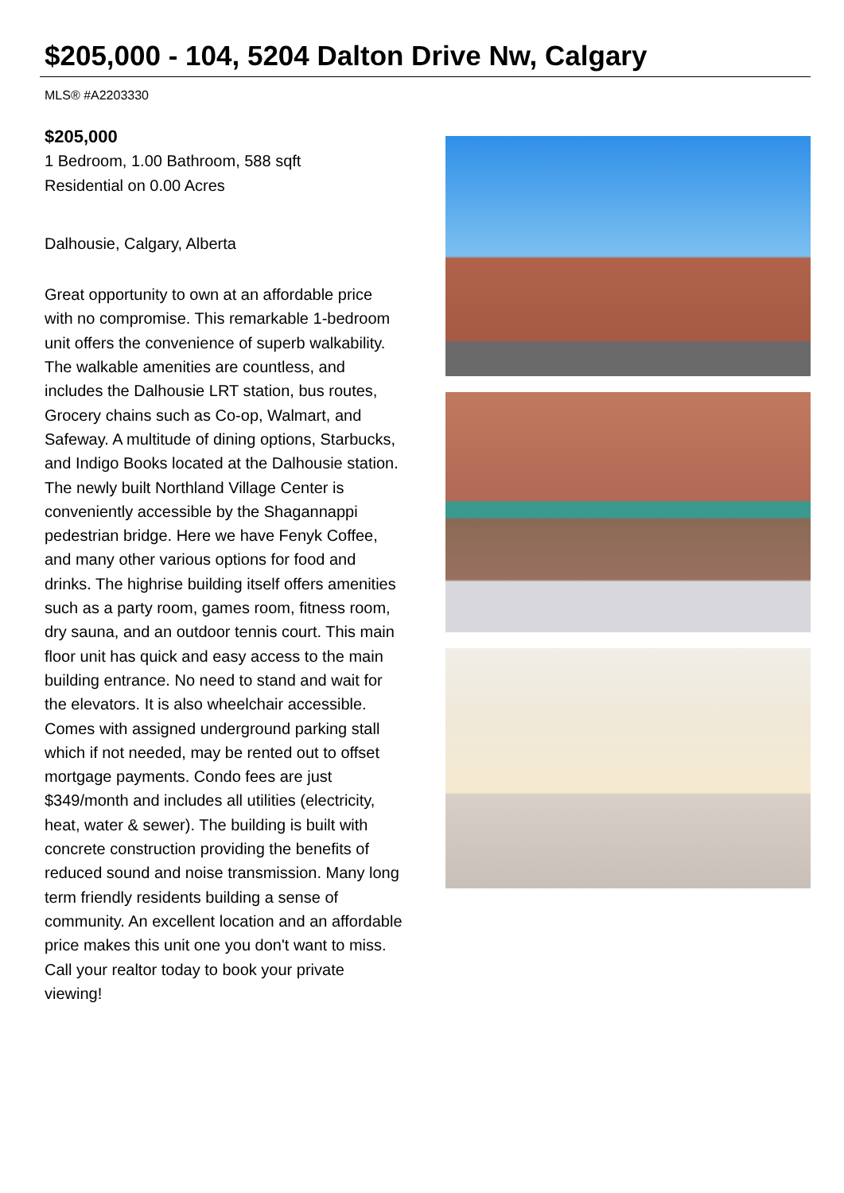$205,000 - 104, 5204 Dalton Drive Nw, Calgary
MLS® #A2203330
$205,000
1 Bedroom, 1.00 Bathroom, 588 sqft
Residential on 0.00 Acres
Dalhousie, Calgary, Alberta
Great opportunity to own at an affordable price with no compromise. This remarkable 1-bedroom unit offers the convenience of superb walkability. The walkable amenities are countless, and includes the Dalhousie LRT station, bus routes, Grocery chains such as Co-op, Walmart, and Safeway. A multitude of dining options, Starbucks, and Indigo Books located at the Dalhousie station. The newly built Northland Village Center is conveniently accessible by the Shagannappi pedestrian bridge. Here we have Fenyk Coffee, and many other various options for food and drinks. The highrise building itself offers amenities such as a party room, games room, fitness room, dry sauna, and an outdoor tennis court. This main floor unit has quick and easy access to the main building entrance. No need to stand and wait for the elevators. It is also wheelchair accessible. Comes with assigned underground parking stall which if not needed, may be rented out to offset mortgage payments. Condo fees are just $349/month and includes all utilities (electricity, heat, water & sewer). The building is built with concrete construction providing the benefits of reduced sound and noise transmission. Many long term friendly residents building a sense of community. An excellent location and an affordable price makes this unit one you don't want to miss. Call your realtor today to book your private viewing!